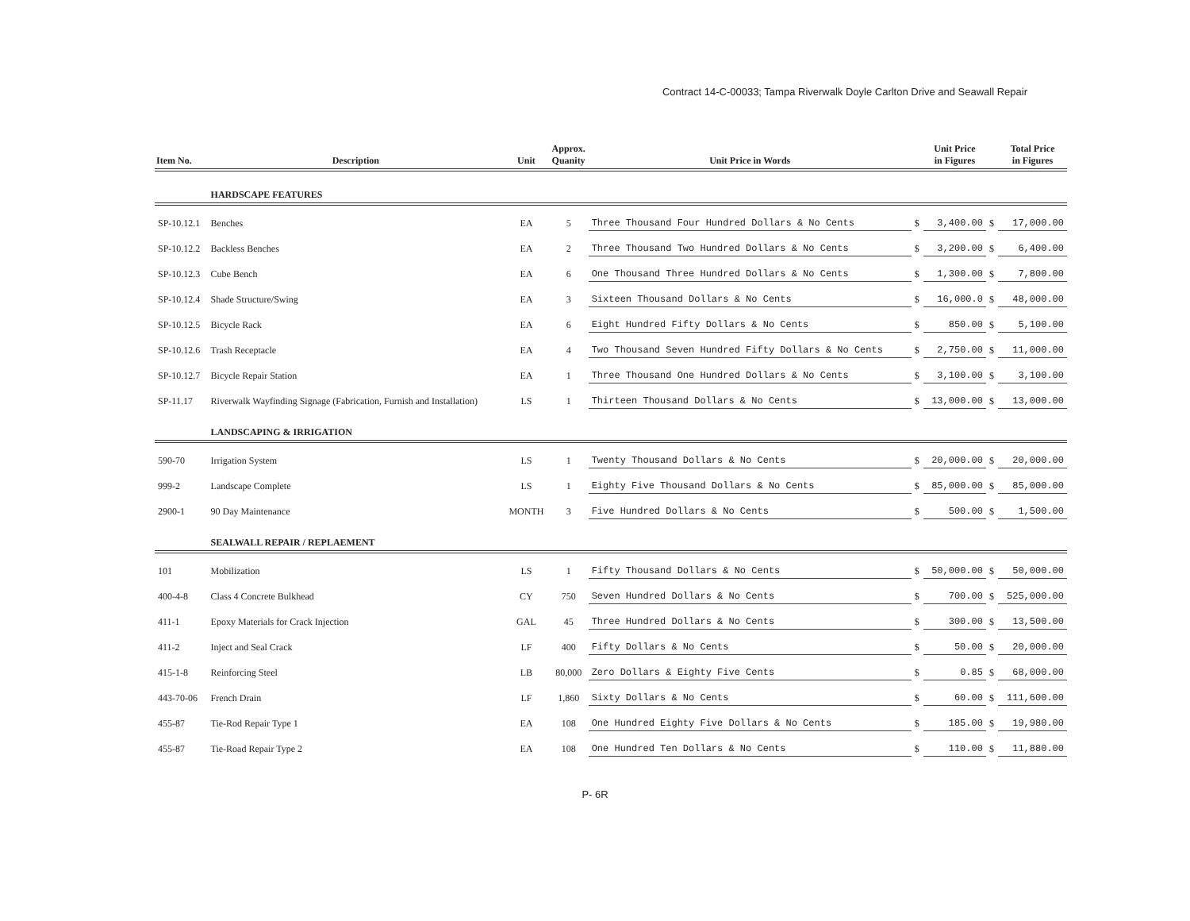Contract 14-C-00033; Tampa Riverwalk Doyle Carlton Drive and Seawall Repair
| Item No. | Description | Unit | Approx. Quanity | Unit Price in Words | | Unit Price in Figures | | Total Price in Figures |
| --- | --- | --- | --- | --- | --- | --- | --- | --- |
| | HARDSCAPE FEATURES | | | | | | | |
| SP-10.12.1 | Benches | EA | 5 | Three Thousand Four Hundred Dollars & No Cents | $ | 3,400.00 | $ | 17,000.00 |
| SP-10.12.2 | Backless Benches | EA | 2 | Three Thousand Two Hundred Dollars & No Cents | $ | 3,200.00 | $ | 6,400.00 |
| SP-10.12.3 | Cube Bench | EA | 6 | One Thousand Three Hundred Dollars & No Cents | $ | 1,300.00 | $ | 7,800.00 |
| SP-10.12.4 | Shade Structure/Swing | EA | 3 | Sixteen Thousand Dollars & No Cents | $ | 16,000.0 | $ | 48,000.00 |
| SP-10.12.5 | Bicycle Rack | EA | 6 | Eight Hundred Fifty Dollars & No Cents | $ | 850.00 | $ | 5,100.00 |
| SP-10.12.6 | Trash Receptacle | EA | 4 | Two Thousand Seven Hundred Fifty Dollars & No Cents | $ | 2,750.00 | $ | 11,000.00 |
| SP-10.12.7 | Bicycle Repair Station | EA | 1 | Three Thousand One Hundred Dollars & No Cents | $ | 3,100.00 | $ | 3,100.00 |
| SP-11.17 | Riverwalk Wayfinding Signage (Fabrication, Furnish and Installation) | LS | 1 | Thirteen Thousand Dollars & No Cents | $ | 13,000.00 | $ | 13,000.00 |
| | LANDSCAPING & IRRIGATION | | | | | | | |
| 590-70 | Irrigation System | LS | 1 | Twenty Thousand Dollars & No Cents | $ | 20,000.00 | $ | 20,000.00 |
| 999-2 | Landscape Complete | LS | 1 | Eighty Five Thousand Dollars & No Cents | $ | 85,000.00 | $ | 85,000.00 |
| 2900-1 | 90 Day Maintenance | MONTH | 3 | Five Hundred Dollars & No Cents | $ | 500.00 | $ | 1,500.00 |
| | SEALWALL REPAIR / REPLAEMENT | | | | | | | |
| 101 | Mobilization | LS | 1 | Fifty Thousand Dollars & No Cents | $ | 50,000.00 | $ | 50,000.00 |
| 400-4-8 | Class 4 Concrete Bulkhead | CY | 750 | Seven Hundred Dollars & No Cents | $ | 700.00 | $ | 525,000.00 |
| 411-1 | Epoxy Materials for Crack Injection | GAL | 45 | Three Hundred Dollars & No Cents | $ | 300.00 | $ | 13,500.00 |
| 411-2 | Inject and Seal Crack | LF | 400 | Fifty Dollars & No Cents | $ | 50.00 | $ | 20,000.00 |
| 415-1-8 | Reinforcing Steel | LB | 80,000 | Zero Dollars & Eighty Five Cents | $ | 0.85 | $ | 68,000.00 |
| 443-70-06 | French Drain | LF | 1,860 | Sixty Dollars & No Cents | $ | 60.00 | $ | 111,600.00 |
| 455-87 | Tie-Rod Repair Type 1 | EA | 108 | One Hundred Eighty Five Dollars & No Cents | $ | 185.00 | $ | 19,980.00 |
| 455-87 | Tie-Road Repair Type 2 | EA | 108 | One Hundred Ten Dollars & No Cents | $ | 110.00 | $ | 11,880.00 |
P- 6R